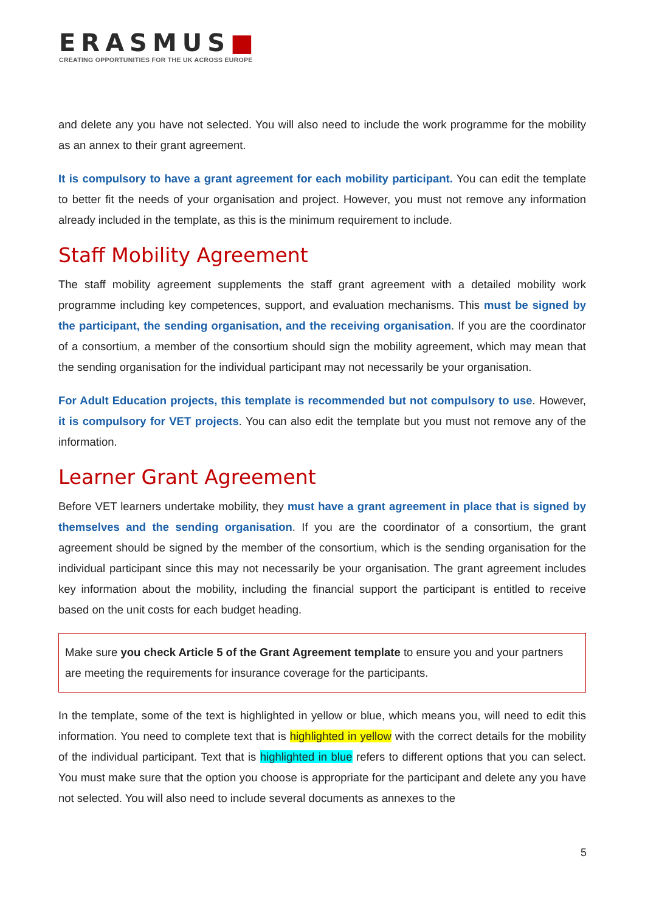ERASMUS■
CREATING OPPORTUNITIES FOR THE UK ACROSS EUROPE
and delete any you have not selected. You will also need to include the work programme for the mobility as an annex to their grant agreement.
It is compulsory to have a grant agreement for each mobility participant. You can edit the template to better fit the needs of your organisation and project. However, you must not remove any information already included in the template, as this is the minimum requirement to include.
Staff Mobility Agreement
The staff mobility agreement supplements the staff grant agreement with a detailed mobility work programme including key competences, support, and evaluation mechanisms. This must be signed by the participant, the sending organisation, and the receiving organisation. If you are the coordinator of a consortium, a member of the consortium should sign the mobility agreement, which may mean that the sending organisation for the individual participant may not necessarily be your organisation.
For Adult Education projects, this template is recommended but not compulsory to use. However, it is compulsory for VET projects. You can also edit the template but you must not remove any of the information.
Learner Grant Agreement
Before VET learners undertake mobility, they must have a grant agreement in place that is signed by themselves and the sending organisation. If you are the coordinator of a consortium, the grant agreement should be signed by the member of the consortium, which is the sending organisation for the individual participant since this may not necessarily be your organisation. The grant agreement includes key information about the mobility, including the financial support the participant is entitled to receive based on the unit costs for each budget heading.
Make sure you check Article 5 of the Grant Agreement template to ensure you and your partners are meeting the requirements for insurance coverage for the participants.
In the template, some of the text is highlighted in yellow or blue, which means you, will need to edit this information. You need to complete text that is highlighted in yellow with the correct details for the mobility of the individual participant. Text that is highlighted in blue refers to different options that you can select. You must make sure that the option you choose is appropriate for the participant and delete any you have not selected. You will also need to include several documents as annexes to the
5